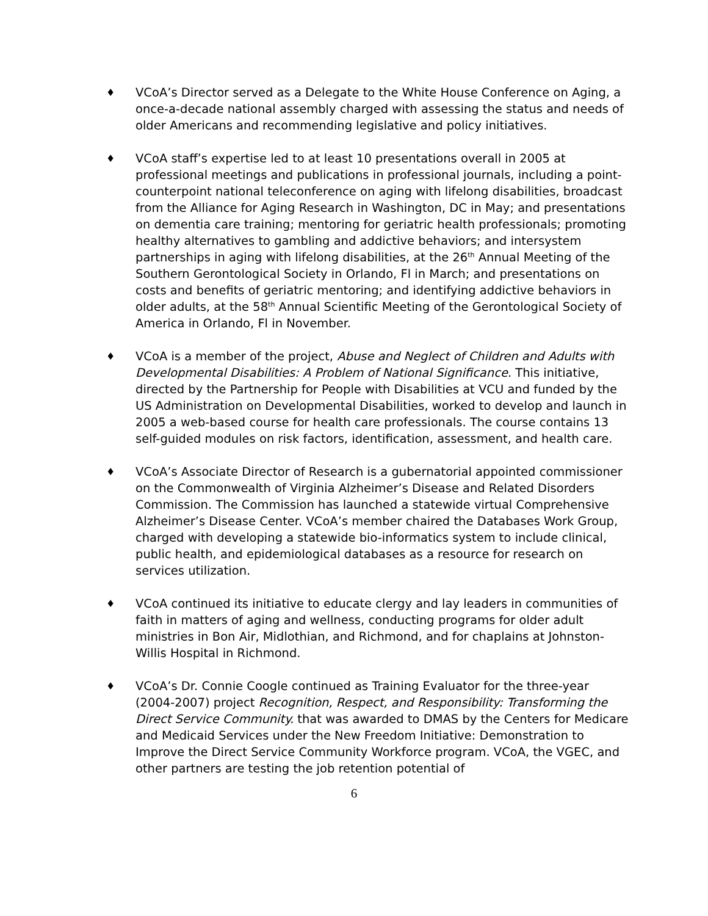♦
VCoA’s Director served as a Delegate to the White House Conference on Aging, a once-a-decade national assembly charged with assessing the status and needs of older Americans and recommending legislative and policy initiatives.
♦
VCoA staff’s expertise led to at least 10 presentations overall in 2005 at professional meetings and publications in professional journals, including a point-counterpoint national teleconference on aging with lifelong disabilities, broadcast from the Alliance for Aging Research in Washington, DC in May; and presentations on dementia care training; mentoring for geriatric health professionals; promoting healthy alternatives to gambling and addictive behaviors; and intersystem partnerships in aging with lifelong disabilities, at the 26<sup>th</sup> Annual Meeting of the Southern Gerontological Society in Orlando, Fl in March; and presentations on costs and benefits of geriatric mentoring; and identifying addictive behaviors in older adults, at the 58<sup>th</sup> Annual Scientific Meeting of the Gerontological Society of America in Orlando, Fl in November.
♦
VCoA is a member of the project, Abuse and Neglect of Children and Adults with Developmental Disabilities: A Problem of National Significance. This initiative, directed by the Partnership for People with Disabilities at VCU and funded by the US Administration on Developmental Disabilities, worked to develop and launch in 2005 a web-based course for health care professionals. The course contains 13 self-guided modules on risk factors, identification, assessment, and health care.
♦
VCoA’s Associate Director of Research is a gubernatorial appointed commissioner on the Commonwealth of Virginia Alzheimer’s Disease and Related Disorders Commission. The Commission has launched a statewide virtual Comprehensive Alzheimer’s Disease Center. VCoA’s member chaired the Databases Work Group, charged with developing a statewide bio-informatics system to include clinical, public health, and epidemiological databases as a resource for research on services utilization.
♦
VCoA continued its initiative to educate clergy and lay leaders in communities of faith in matters of aging and wellness, conducting programs for older adult ministries in Bon Air, Midlothian, and Richmond, and for chaplains at Johnston-Willis Hospital in Richmond.
♦
VCoA’s Dr. Connie Coogle continued as Training Evaluator for the three-year (2004-2007) project Recognition, Respect, and Responsibility: Transforming the Direct Service Community. that was awarded to DMAS by the Centers for Medicare and Medicaid Services under the New Freedom Initiative: Demonstration to Improve the Direct Service Community Workforce program. VCoA, the VGEC, and other partners are testing the job retention potential of
6